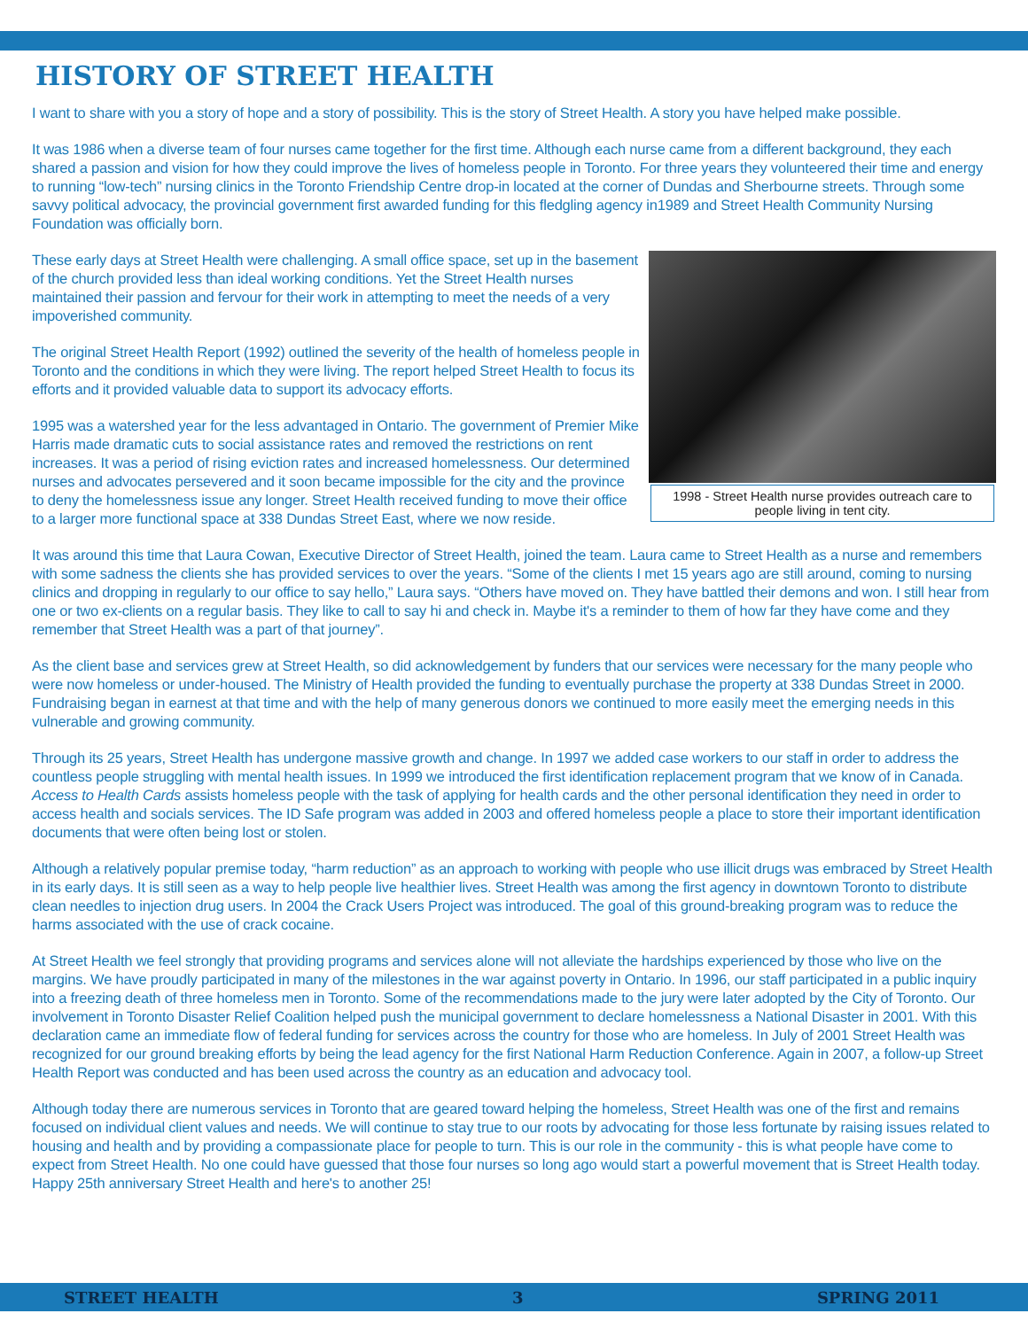HISTORY OF STREET HEALTH
I want to share with you a story of hope and a story of possibility. This is the story of Street Health. A story you have helped make possible.
It was 1986 when a diverse team of four nurses came together for the first time. Although each nurse came from a different background, they each shared a passion and vision for how they could improve the lives of homeless people in Toronto. For three years they volunteered their time and energy to running “low-tech” nursing clinics in the Toronto Friendship Centre drop-in located at the corner of Dundas and Sherbourne streets. Through some savvy political advocacy, the provincial government first awarded funding for this fledgling agency in1989 and Street Health Community Nursing Foundation was officially born.
1998 - Street Health nurse provides outreach care to people living in tent city.
These early days at Street Health were challenging. A small office space, set up in the basement of the church provided less than ideal working conditions. Yet the Street Health nurses maintained their passion and fervour for their work in attempting to meet the needs of a very impoverished community.
The original Street Health Report (1992) outlined the severity of the health of homeless people in Toronto and the conditions in which they were living. The report helped Street Health to focus its efforts and it provided valuable data to support its advocacy efforts.
1995 was a watershed year for the less advantaged in Ontario. The government of Premier Mike Harris made dramatic cuts to social assistance rates and removed the restrictions on rent increases. It was a period of rising eviction rates and increased homelessness. Our determined nurses and advocates persevered and it soon became impossible for the city and the province to deny the homelessness issue any longer. Street Health received funding to move their office to a larger more functional space at 338 Dundas Street East, where we now reside.
It was around this time that Laura Cowan, Executive Director of Street Health, joined the team. Laura came to Street Health as a nurse and remembers with some sadness the clients she has provided services to over the years. “Some of the clients I met 15 years ago are still around, coming to nursing clinics and dropping in regularly to our office to say hello,” Laura says. “Others have moved on. They have battled their demons and won. I still hear from one or two ex-clients on a regular basis. They like to call to say hi and check in. Maybe it's a reminder to them of how far they have come and they remember that Street Health was a part of that journey”.
As the client base and services grew at Street Health, so did acknowledgement by funders that our services were necessary for the many people who were now homeless or under-housed. The Ministry of Health provided the funding to eventually purchase the property at 338 Dundas Street in 2000. Fundraising began in earnest at that time and with the help of many generous donors we continued to more easily meet the emerging needs in this vulnerable and growing community.
Through its 25 years, Street Health has undergone massive growth and change. In 1997 we added case workers to our staff in order to address the countless people struggling with mental health issues. In 1999 we introduced the first identification replacement program that we know of in Canada. Access to Health Cards assists homeless people with the task of applying for health cards and the other personal identification they need in order to access health and socials services. The ID Safe program was added in 2003 and offered homeless people a place to store their important identification documents that were often being lost or stolen.
Although a relatively popular premise today, “harm reduction” as an approach to working with people who use illicit drugs was embraced by Street Health in its early days. It is still seen as a way to help people live healthier lives. Street Health was among the first agency in downtown Toronto to distribute clean needles to injection drug users. In 2004 the Crack Users Project was introduced. The goal of this ground-breaking program was to reduce the harms associated with the use of crack cocaine.
At Street Health we feel strongly that providing programs and services alone will not alleviate the hardships experienced by those who live on the margins. We have proudly participated in many of the milestones in the war against poverty in Ontario. In 1996, our staff participated in a public inquiry into a freezing death of three homeless men in Toronto. Some of the recommendations made to the jury were later adopted by the City of Toronto. Our involvement in Toronto Disaster Relief Coalition helped push the municipal government to declare homelessness a National Disaster in 2001. With this declaration came an immediate flow of federal funding for services across the country for those who are homeless. In July of 2001 Street Health was recognized for our ground breaking efforts by being the lead agency for the first National Harm Reduction Conference. Again in 2007, a follow-up Street Health Report was conducted and has been used across the country as an education and advocacy tool.
Although today there are numerous services in Toronto that are geared toward helping the homeless, Street Health was one of the first and remains focused on individual client values and needs. We will continue to stay true to our roots by advocating for those less fortunate by raising issues related to housing and health and by providing a compassionate place for people to turn. This is our role in the community - this is what people have come to expect from Street Health. No one could have guessed that those four nurses so long ago would start a powerful movement that is Street Health today. Happy 25th anniversary Street Health and here's to another 25!
STREET HEALTH 3 SPRING 2011